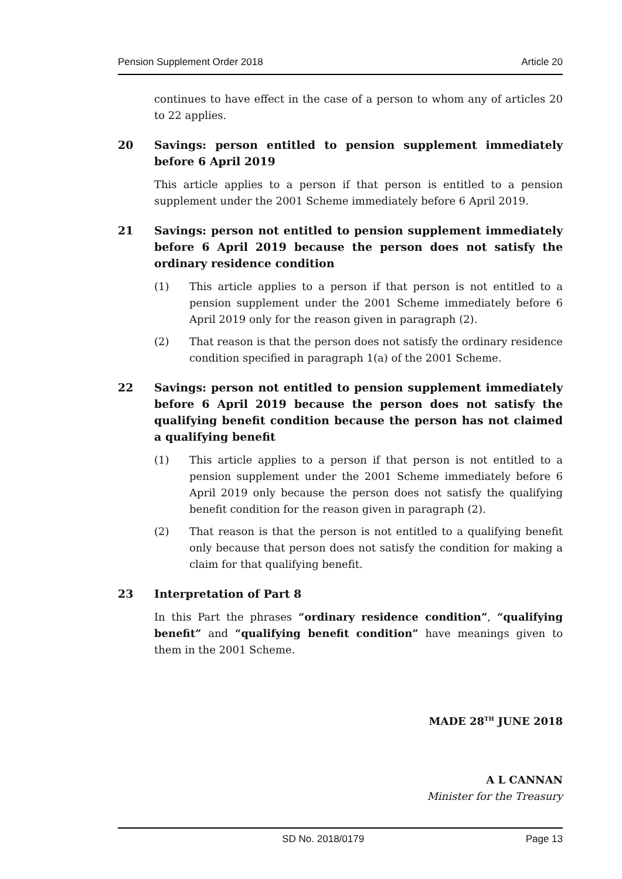Pension Supplement Order 2018 Article 20
continues to have effect in the case of a person to whom any of articles 20 to 22 applies.
20 Savings: person entitled to pension supplement immediately before 6 April 2019
This article applies to a person if that person is entitled to a pension supplement under the 2001 Scheme immediately before 6 April 2019.
21 Savings: person not entitled to pension supplement immediately before 6 April 2019 because the person does not satisfy the ordinary residence condition
(1) This article applies to a person if that person is not entitled to a pension supplement under the 2001 Scheme immediately before 6 April 2019 only for the reason given in paragraph (2).
(2) That reason is that the person does not satisfy the ordinary residence condition specified in paragraph 1(a) of the 2001 Scheme.
22 Savings: person not entitled to pension supplement immediately before 6 April 2019 because the person does not satisfy the qualifying benefit condition because the person has not claimed a qualifying benefit
(1) This article applies to a person if that person is not entitled to a pension supplement under the 2001 Scheme immediately before 6 April 2019 only because the person does not satisfy the qualifying benefit condition for the reason given in paragraph (2).
(2) That reason is that the person is not entitled to a qualifying benefit only because that person does not satisfy the condition for making a claim for that qualifying benefit.
23 Interpretation of Part 8
In this Part the phrases “ordinary residence condition”, “qualifying benefit” and “qualifying benefit condition” have meanings given to them in the 2001 Scheme.
MADE 28<sup>TH</sup> JUNE 2018
A L CANNAN
Minister for the Treasury
SD No. 2018/0179 Page 13